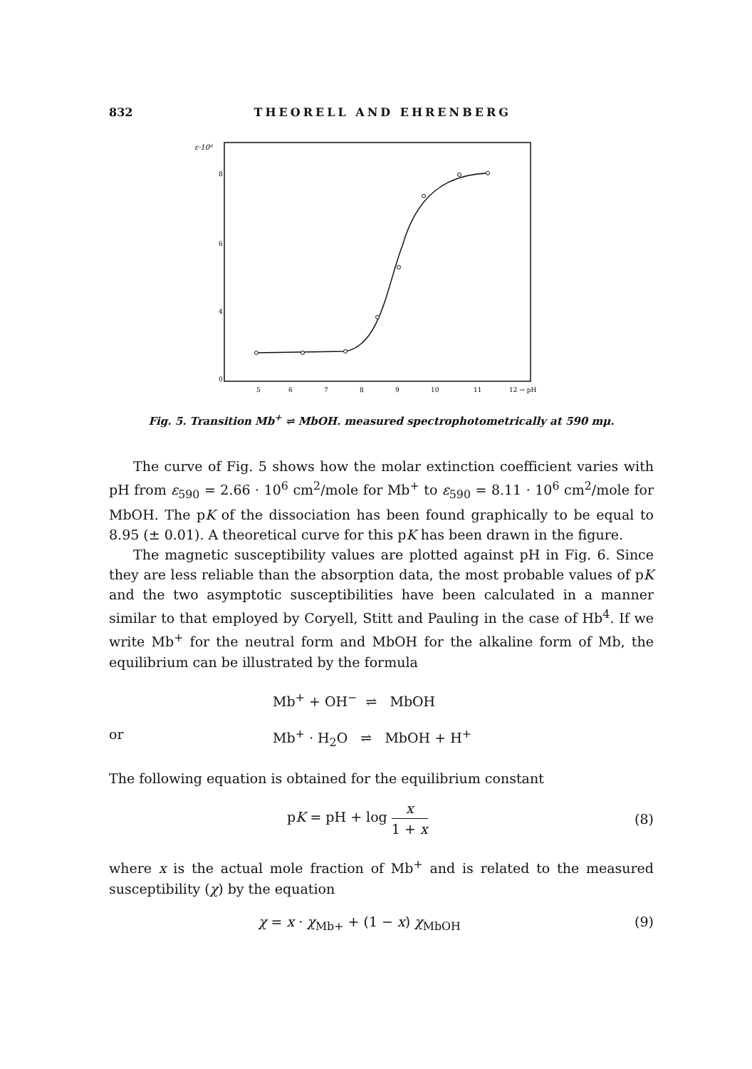832 THEORELL AND EHRENBERG
ε·10⁶
8
6
4
0
5
6
7
8
9
10
11
12 → pH
Fig. 5. Transition Mb<sup>+</sup> ⇌ MbOH. measured spectrophotometrically at 590 mμ.
The curve of Fig. 5 shows how the molar extinction coefficient varies with pH from ε<sub>590</sub> = 2.66 · 10<sup>6</sup> cm<sup>2</sup>/mole for Mb<sup>+</sup> to ε<sub>590</sub> = 8.11 · 10<sup>6</sup> cm<sup>2</sup>/mole for MbOH. The pK of the dissociation has been found graphically to be equal to 8.95 (± 0.01). A theoretical curve for this pK has been drawn in the figure.
The magnetic susceptibility values are plotted against pH in Fig. 6. Since they are less reliable than the absorption data, the most probable values of pK and the two asymptotic susceptibilities have been calculated in a manner similar to that employed by Coryell, Stitt and Pauling in the case of Hb<sup>4</sup>. If we write Mb<sup>+</sup> for the neutral form and MbOH for the alkaline form of Mb, the equilibrium can be illustrated by the formula
Mb<sup>+</sup> + OH<sup>−</sup> ⇌ MbOH
or Mb<sup>+</sup> · H<sub>2</sub>O ⇌ MbOH + H<sup>+</sup>
The following equation is obtained for the equilibrium constant
pK = pH + log x 1 + x (8)
where x is the actual mole fraction of Mb<sup>+</sup> and is related to the measured susceptibility (χ) by the equation
χ = x · χ<sub>Mb+</sub> + (1 − x) χ<sub>MbOH</sub> (9)